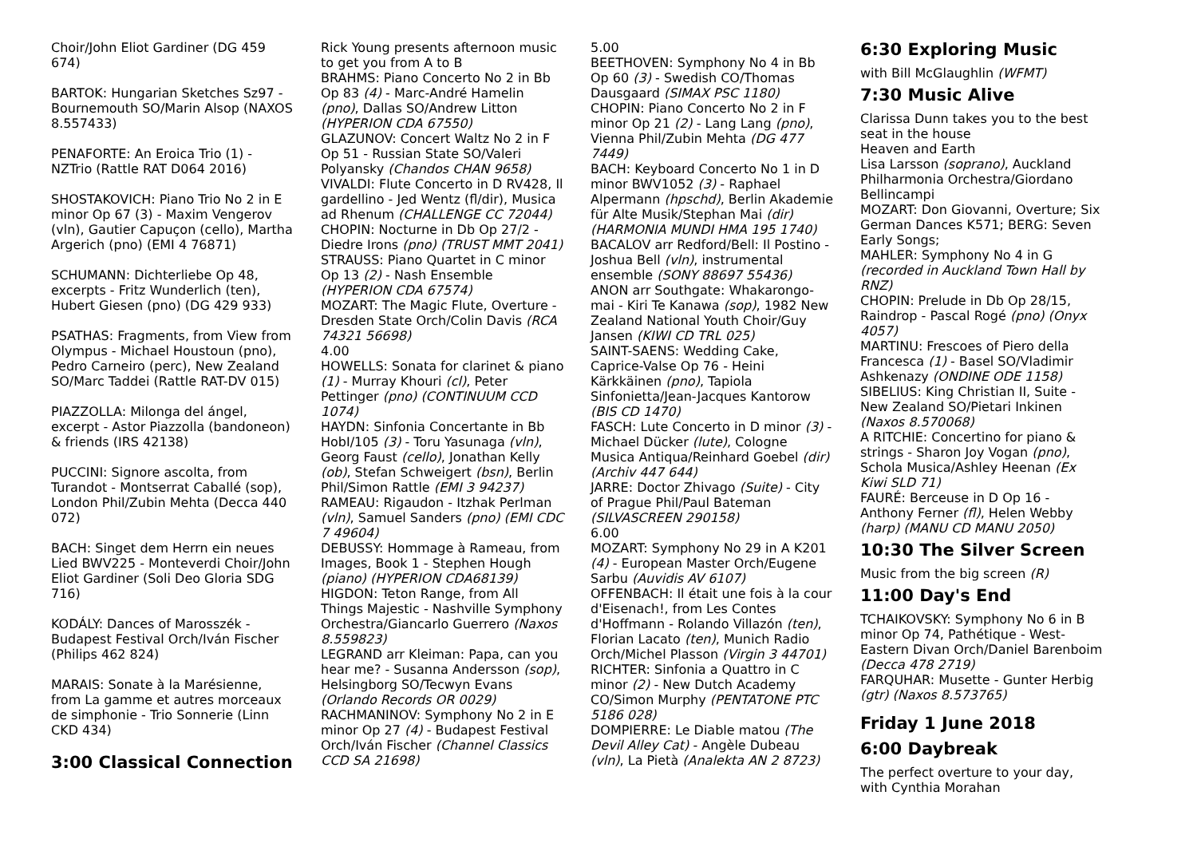Choir/John Eliot Gardiner (DG 459 674)
BARTOK: Hungarian Sketches Sz97 - Bournemouth SO/Marin Alsop (NAXOS 8.557433)
PENAFORTE: An Eroica Trio (1) - NZTrio (Rattle RAT D064 2016)
SHOSTAKOVICH: Piano Trio No 2 in E minor Op 67 (3) - Maxim Vengerov (vln), Gautier Capuçon (cello), Martha Argerich (pno) (EMI 4 76871)
SCHUMANN: Dichterliebe Op 48, excerpts - Fritz Wunderlich (ten), Hubert Giesen (pno) (DG 429 933)
PSATHAS: Fragments, from View from Olympus - Michael Houstoun (pno), Pedro Carneiro (perc), New Zealand SO/Marc Taddei (Rattle RAT-DV 015)
PIAZZOLLA: Milonga del ángel, excerpt - Astor Piazzolla (bandoneon) & friends (IRS 42138)
PUCCINI: Signore ascolta, from Turandot - Montserrat Caballé (sop), London Phil/Zubin Mehta (Decca 440 072)
BACH: Singet dem Herrn ein neues Lied BWV225 - Monteverdi Choir/John Eliot Gardiner (Soli Deo Gloria SDG 716)
KODÁLY: Dances of Marosszék - Budapest Festival Orch/Iván Fischer (Philips 462 824)
MARAIS: Sonate à la Marésienne, from La gamme et autres morceaux de simphonie - Trio Sonnerie (Linn CKD 434)
3:00 Classical Connection
Rick Young presents afternoon music to get you from A to B
BRAHMS: Piano Concerto No 2 in Bb Op 83 (4) - Marc-André Hamelin (pno), Dallas SO/Andrew Litton (HYPERION CDA 67550)
GLAZUNOV: Concert Waltz No 2 in F Op 51 - Russian State SO/Valeri Polyansky (Chandos CHAN 9658)
VIVALDI: Flute Concerto in D RV428, Il gardellino - Jed Wentz (fl/dir), Musica ad Rhenum (CHALLENGE CC 72044)
CHOPIN: Nocturne in Db Op 27/2 - Diedre Irons (pno) (TRUST MMT 2041)
STRAUSS: Piano Quartet in C minor Op 13 (2) - Nash Ensemble (HYPERION CDA 67574)
MOZART: The Magic Flute, Overture - Dresden State Orch/Colin Davis (RCA 74321 56698)
4.00
HOWELLS: Sonata for clarinet & piano (1) - Murray Khouri (cl), Peter Pettinger (pno) (CONTINUUM CCD 1074)
HAYDN: Sinfonia Concertante in Bb HobI/105 (3) - Toru Yasunaga (vln), Georg Faust (cello), Jonathan Kelly (ob), Stefan Schweigert (bsn), Berlin Phil/Simon Rattle (EMI 3 94237)
RAMEAU: Rigaudon - Itzhak Perlman (vln), Samuel Sanders (pno) (EMI CDC 7 49604)
DEBUSSY: Hommage à Rameau, from Images, Book 1 - Stephen Hough (piano) (HYPERION CDA68139)
HIGDON: Teton Range, from All Things Majestic - Nashville Symphony Orchestra/Giancarlo Guerrero (Naxos 8.559823)
LEGRAND arr Kleiman: Papa, can you hear me? - Susanna Andersson (sop), Helsingborg SO/Tecwyn Evans (Orlando Records OR 0029)
RACHMANINOV: Symphony No 2 in E minor Op 27 (4) - Budapest Festival Orch/Iván Fischer (Channel Classics CCD SA 21698)
5.00
BEETHOVEN: Symphony No 4 in Bb Op 60 (3) - Swedish CO/Thomas Dausgaard (SIMAX PSC 1180)
CHOPIN: Piano Concerto No 2 in F minor Op 21 (2) - Lang Lang (pno), Vienna Phil/Zubin Mehta (DG 477 7449)
BACH: Keyboard Concerto No 1 in D minor BWV1052 (3) - Raphael Alpermann (hpschd), Berlin Akademie für Alte Musik/Stephan Mai (dir) (HARMONIA MUNDI HMA 195 1740)
BACALOV arr Redford/Bell: Il Postino - Joshua Bell (vln), instrumental ensemble (SONY 88697 55436)
ANON arr Southgate: Whakarongo-mai - Kiri Te Kanawa (sop), 1982 New Zealand National Youth Choir/Guy Jansen (KIWI CD TRL 025)
SAINT-SAENS: Wedding Cake, Caprice-Valse Op 76 - Heini Kärkkäinen (pno), Tapiola Sinfonietta/Jean-Jacques Kantorow (BIS CD 1470)
FASCH: Lute Concerto in D minor (3) - Michael Dücker (lute), Cologne Musica Antiqua/Reinhard Goebel (dir) (Archiv 447 644)
JARRE: Doctor Zhivago (Suite) - City of Prague Phil/Paul Bateman (SILVASCREEN 290158)
6.00
MOZART: Symphony No 29 in A K201 (4) - European Master Orch/Eugene Sarbu (Auvidis AV 6107)
OFFENBACH: Il était une fois à la cour d'Eisenach!, from Les Contes d'Hoffmann - Rolando Villazón (ten), Florian Lacato (ten), Munich Radio Orch/Michel Plasson (Virgin 3 44701)
RICHTER: Sinfonia a Quattro in C minor (2) - New Dutch Academy CO/Simon Murphy (PENTATONE PTC 5186 028)
DOMPIERRE: Le Diable matou (The Devil Alley Cat) - Angèle Dubeau (vln), La Pietà (Analekta AN 2 8723)
6:30 Exploring Music
with Bill McGlaughlin (WFMT)
7:30 Music Alive
Clarissa Dunn takes you to the best seat in the house
Heaven and Earth
Lisa Larsson (soprano), Auckland Philharmonia Orchestra/Giordano Bellincampi
MOZART: Don Giovanni, Overture; Six German Dances K571; BERG: Seven Early Songs;
MAHLER: Symphony No 4 in G (recorded in Auckland Town Hall by RNZ)
CHOPIN: Prelude in Db Op 28/15, Raindrop - Pascal Rogé (pno) (Onyx 4057)
MARTINU: Frescoes of Piero della Francesca (1) - Basel SO/Vladimir Ashkenazy (ONDINE ODE 1158)
SIBELIUS: King Christian II, Suite - New Zealand SO/Pietari Inkinen (Naxos 8.570068)
A RITCHIE: Concertino for piano & strings - Sharon Joy Vogan (pno), Schola Musica/Ashley Heenan (Ex Kiwi SLD 71)
FAURÉ: Berceuse in D Op 16 - Anthony Ferner (fl), Helen Webby (harp) (MANU CD MANU 2050)
10:30 The Silver Screen
Music from the big screen (R)
11:00 Day's End
TCHAIKOVSKY: Symphony No 6 in B minor Op 74, Pathétique - West-Eastern Divan Orch/Daniel Barenboim (Decca 478 2719)
FARQUHAR: Musette - Gunter Herbig (gtr) (Naxos 8.573765)
Friday 1 June 2018
6:00 Daybreak
The perfect overture to your day, with Cynthia Morahan